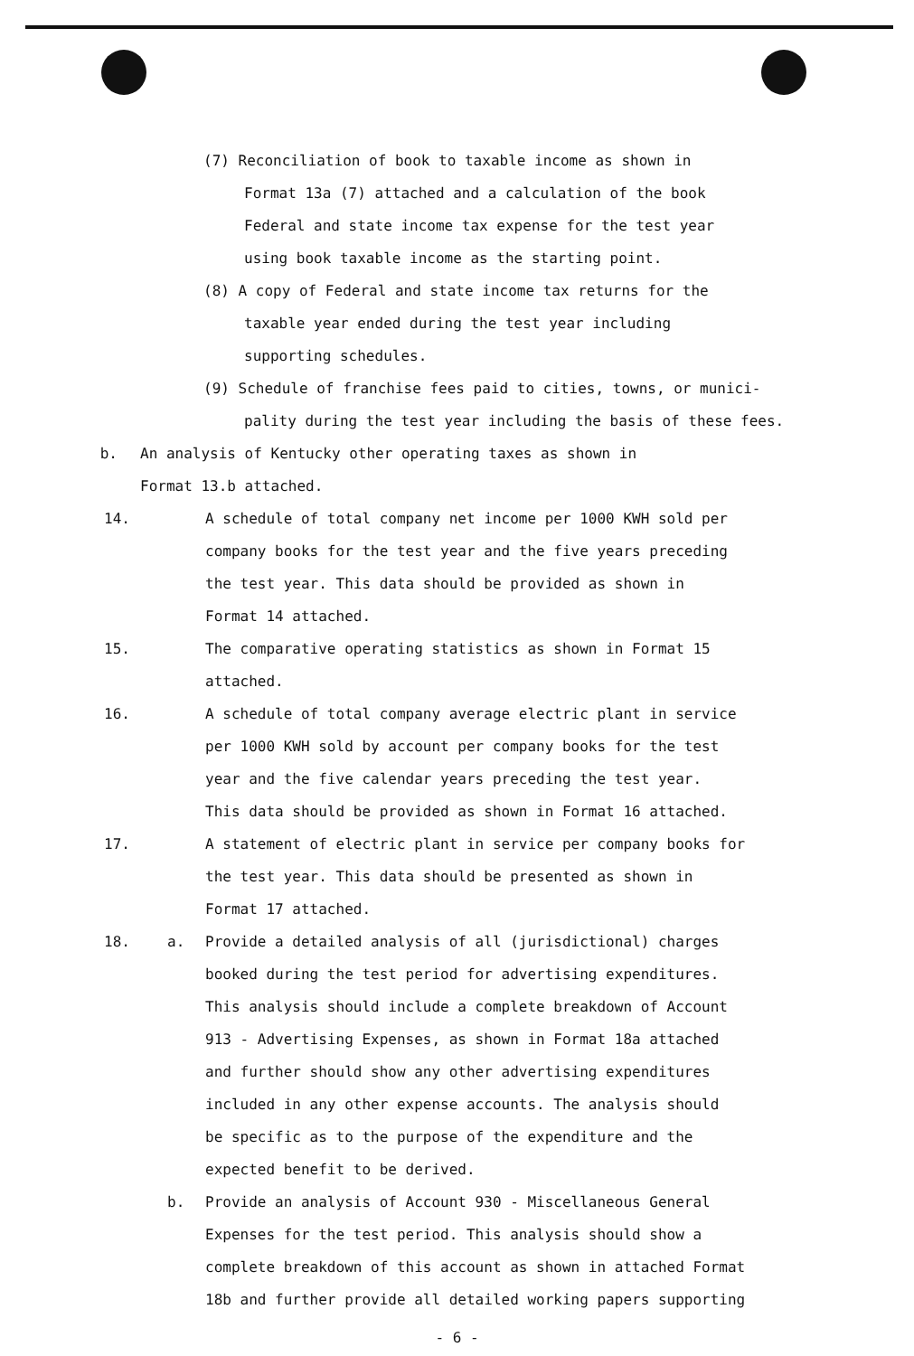(7) Reconciliation of book to taxable income as shown in
Format 13a (7) attached and a calculation of the book
Federal and state income tax expense for the test year
using book taxable income as the starting point.
(8) A copy of Federal and state income tax returns for the
taxable year ended during the test year including
supporting schedules.
(9) Schedule of franchise fees paid to cities, towns, or munici-
pality during the test year including the basis of these fees.
b. An analysis of Kentucky other operating taxes as shown in
Format 13.b attached.
14. A schedule of total company net income per 1000 KWH sold per
company books for the test year and the five years preceding
the test year. This data should be provided as shown in
Format 14 attached.
15. The comparative operating statistics as shown in Format 15
attached.
16. A schedule of total company average electric plant in service
per 1000 KWH sold by account per company books for the test
year and the five calendar years preceding the test year.
This data should be provided as shown in Format 16 attached.
17. A statement of electric plant in service per company books for
the test year. This data should be presented as shown in
Format 17 attached.
18. a. Provide a detailed analysis of all (jurisdictional) charges
booked during the test period for advertising expenditures.
This analysis should include a complete breakdown of Account
913 - Advertising Expenses, as shown in Format 18a attached
and further should show any other advertising expenditures
included in any other expense accounts. The analysis should
be specific as to the purpose of the expenditure and the
expected benefit to be derived.
b. Provide an analysis of Account 930 - Miscellaneous General
Expenses for the test period. This analysis should show a
complete breakdown of this account as shown in attached Format
18b and further provide all detailed working papers supporting
- 6 -